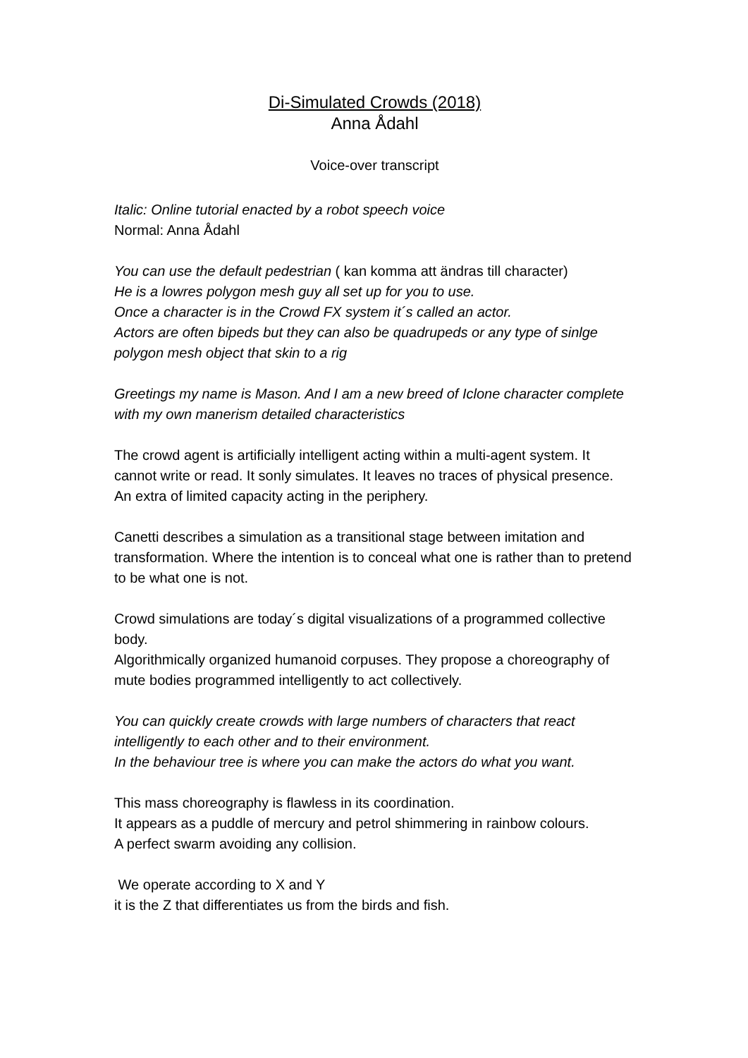Di-Simulated Crowds (2018)
Anna Ådahl
Voice-over transcript
Italic: Online tutorial enacted by a robot speech voice
Normal: Anna Ådahl
You can use the default pedestrian ( kan komma att ändras till character)
He is a lowres polygon mesh guy all set up for you to use.
Once a character is in the Crowd FX system it´s called an actor.
Actors are often bipeds but they can also be quadrupeds or any type of sinlge polygon mesh object that skin to a rig
Greetings my name is Mason. And I am a new breed of Iclone character complete with my own manerism detailed characteristics
The crowd agent is artificially intelligent acting within a multi-agent system. It cannot write or read. It sonly simulates. It leaves no traces of physical presence.
An extra of limited capacity acting in the periphery.
Canetti describes a simulation as a transitional stage between imitation and transformation. Where the intention is to conceal what one is rather than to pretend to be what one is not.
Crowd simulations are today´s digital visualizations of a programmed collective body.
Algorithmically organized humanoid corpuses. They propose a choreography of mute bodies programmed intelligently to act collectively.
You can quickly create crowds with large numbers of characters that react intelligently to each other and to their environment.
In the behaviour tree is where you can make the actors do what you want.
This mass choreography is flawless in its coordination.
It appears as a puddle of mercury and petrol shimmering in rainbow colours.
A perfect swarm avoiding any collision.
We operate according to X and Y
it is the Z that differentiates us from the birds and fish.